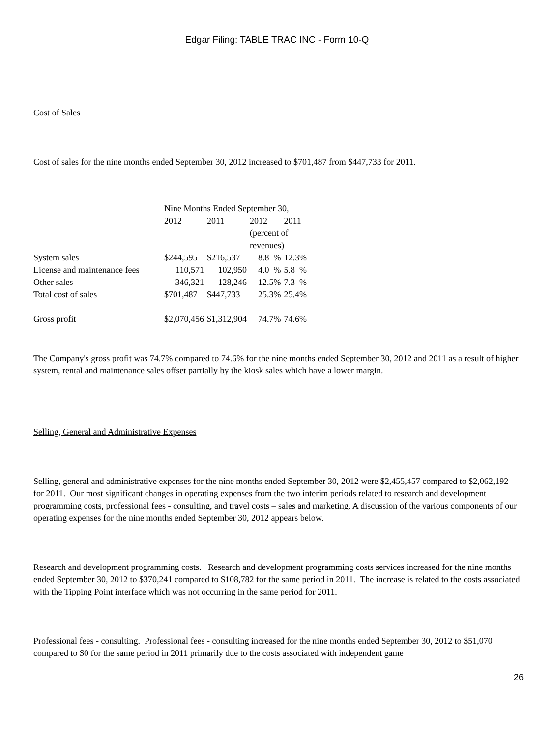Edgar Filing: TABLE TRAC INC - Form 10-Q
Cost of Sales
Cost of sales for the nine months ended September 30, 2012 increased to $701,487 from $447,733 for 2011.
| | Nine Months Ended September 30, | | | |
| | 2012 | 2011 | 2012 | 2011 |
| | | | (percent of revenues) | |
| System sales | $244,595 | $216,537 | 8.8 % | 12.3% |
| License and maintenance fees | 110,571 | 102,950 | 4.0 % | 5.8 % |
| Other sales | 346,321 | 128,246 | 12.5% | 7.3 % |
| Total cost of sales | $701,487 | $447,733 | 25.3% | 25.4% |
| Gross profit | $2,070,456 | $1,312,904 | 74.7% | 74.6% |
The Company's gross profit was 74.7% compared to 74.6% for the nine months ended September 30, 2012 and 2011 as a result of higher system, rental and maintenance sales offset partially by the kiosk sales which have a lower margin.
Selling, General and Administrative Expenses
Selling, general and administrative expenses for the nine months ended September 30, 2012 were $2,455,457 compared to $2,062,192 for 2011. Our most significant changes in operating expenses from the two interim periods related to research and development programming costs, professional fees - consulting, and travel costs – sales and marketing. A discussion of the various components of our operating expenses for the nine months ended September 30, 2012 appears below.
Research and development programming costs. Research and development programming costs services increased for the nine months ended September 30, 2012 to $370,241 compared to $108,782 for the same period in 2011. The increase is related to the costs associated with the Tipping Point interface which was not occurring in the same period for 2011.
Professional fees - consulting. Professional fees - consulting increased for the nine months ended September 30, 2012 to $51,070 compared to $0 for the same period in 2011 primarily due to the costs associated with independent game
26